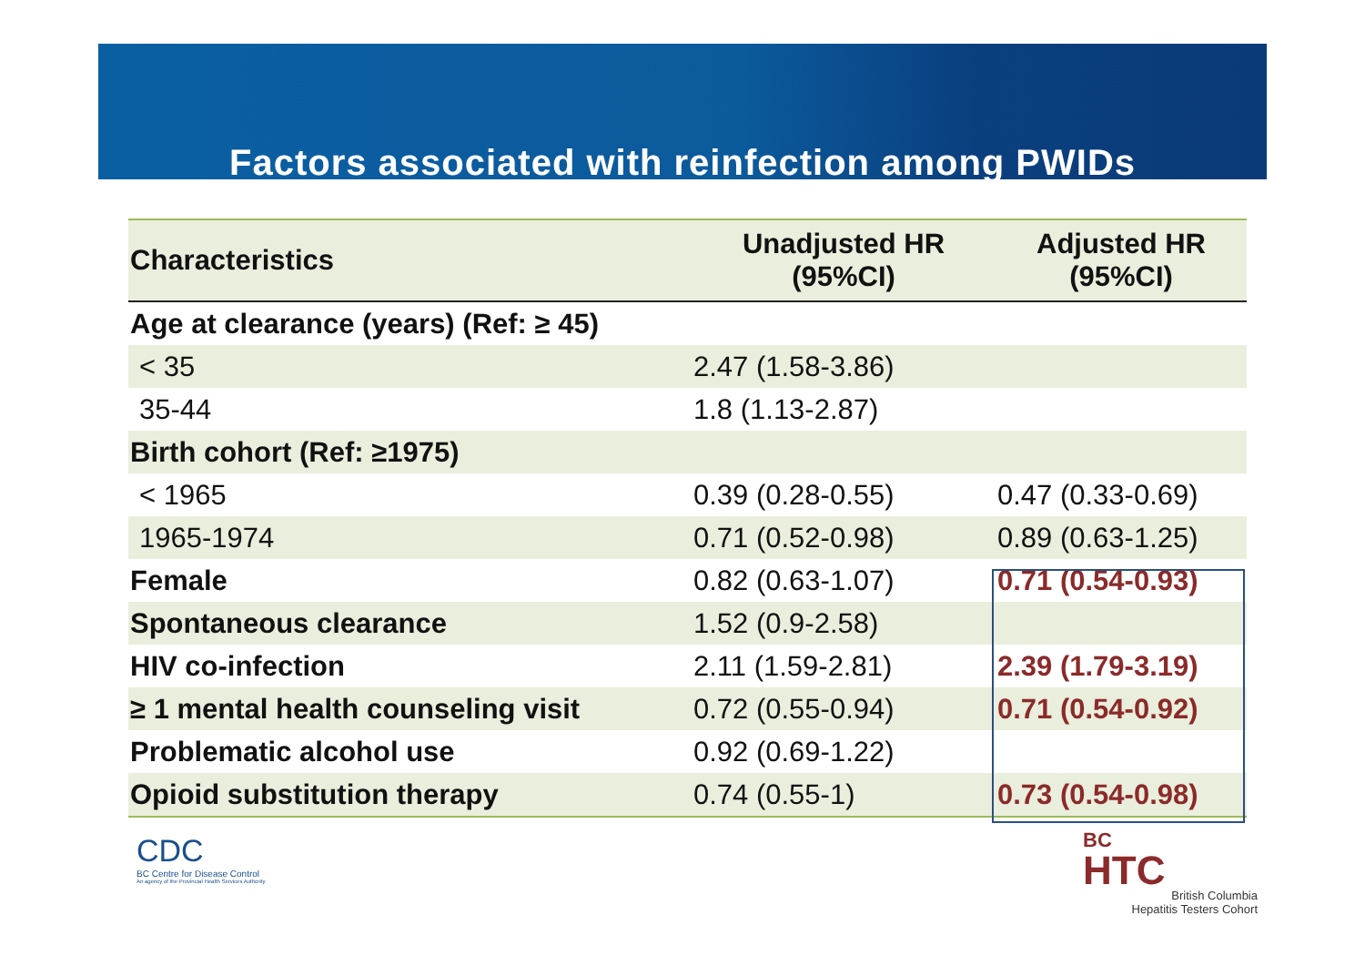Factors associated with reinfection among PWIDs
| Characteristics | Unadjusted HR (95%CI) | Adjusted HR (95%CI) |
| --- | --- | --- |
| Age at clearance (years) (Ref: ≥ 45) | | |
| < 35 | 2.47 (1.58-3.86) | |
| 35-44 | 1.8 (1.13-2.87) | |
| Birth cohort (Ref: ≥1975) | | |
| < 1965 | 0.39 (0.28-0.55) | 0.47 (0.33-0.69) |
| 1965-1974 | 0.71 (0.52-0.98) | 0.89 (0.63-1.25) |
| Female | 0.82 (0.63-1.07) | 0.71 (0.54-0.93) |
| Spontaneous clearance | 1.52 (0.9-2.58) | |
| HIV co-infection | 2.11 (1.59-2.81) | 2.39 (1.79-3.19) |
| ≥ 1 mental health counseling visit | 0.72 (0.55-0.94) | 0.71 (0.54-0.92) |
| Problematic alcohol use | 0.92 (0.69-1.22) | |
| Opioid substitution therapy | 0.74 (0.55-1) | 0.73 (0.54-0.98) |
CDC
BC Centre for Disease Control
An agency of the Provincial Health Services Authority
BC
HTC
British Columbia
Hepatitis Testers Cohort